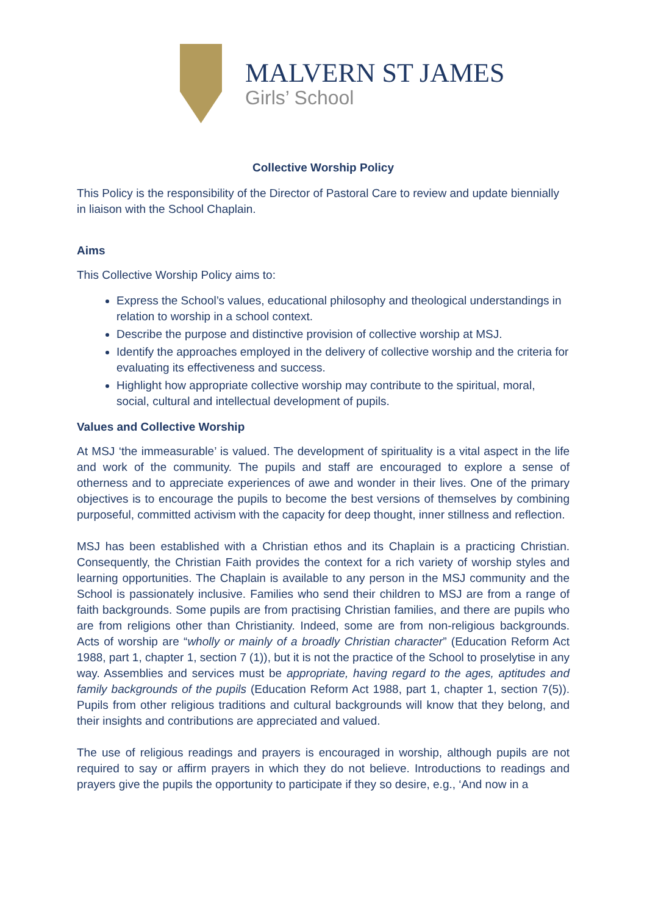MALVERN ST JAMES
Girls’ School
Collective Worship Policy
This Policy is the responsibility of the Director of Pastoral Care to review and update biennially in liaison with the School Chaplain.
Aims
This Collective Worship Policy aims to:
Express the School’s values, educational philosophy and theological understandings in relation to worship in a school context.
Describe the purpose and distinctive provision of collective worship at MSJ.
Identify the approaches employed in the delivery of collective worship and the criteria for evaluating its effectiveness and success.
Highlight how appropriate collective worship may contribute to the spiritual, moral, social, cultural and intellectual development of pupils.
Values and Collective Worship
At MSJ ‘the immeasurable’ is valued. The development of spirituality is a vital aspect in the life and work of the community. The pupils and staff are encouraged to explore a sense of otherness and to appreciate experiences of awe and wonder in their lives. One of the primary objectives is to encourage the pupils to become the best versions of themselves by combining purposeful, committed activism with the capacity for deep thought, inner stillness and reflection.
MSJ has been established with a Christian ethos and its Chaplain is a practicing Christian. Consequently, the Christian Faith provides the context for a rich variety of worship styles and learning opportunities. The Chaplain is available to any person in the MSJ community and the School is passionately inclusive. Families who send their children to MSJ are from a range of faith backgrounds. Some pupils are from practising Christian families, and there are pupils who are from religions other than Christianity. Indeed, some are from non-religious backgrounds. Acts of worship are “wholly or mainly of a broadly Christian character” (Education Reform Act 1988, part 1, chapter 1, section 7 (1)), but it is not the practice of the School to proselytise in any way. Assemblies and services must be appropriate, having regard to the ages, aptitudes and family backgrounds of the pupils (Education Reform Act 1988, part 1, chapter 1, section 7(5)). Pupils from other religious traditions and cultural backgrounds will know that they belong, and their insights and contributions are appreciated and valued.
The use of religious readings and prayers is encouraged in worship, although pupils are not required to say or affirm prayers in which they do not believe. Introductions to readings and prayers give the pupils the opportunity to participate if they so desire, e.g., ‘And now in a